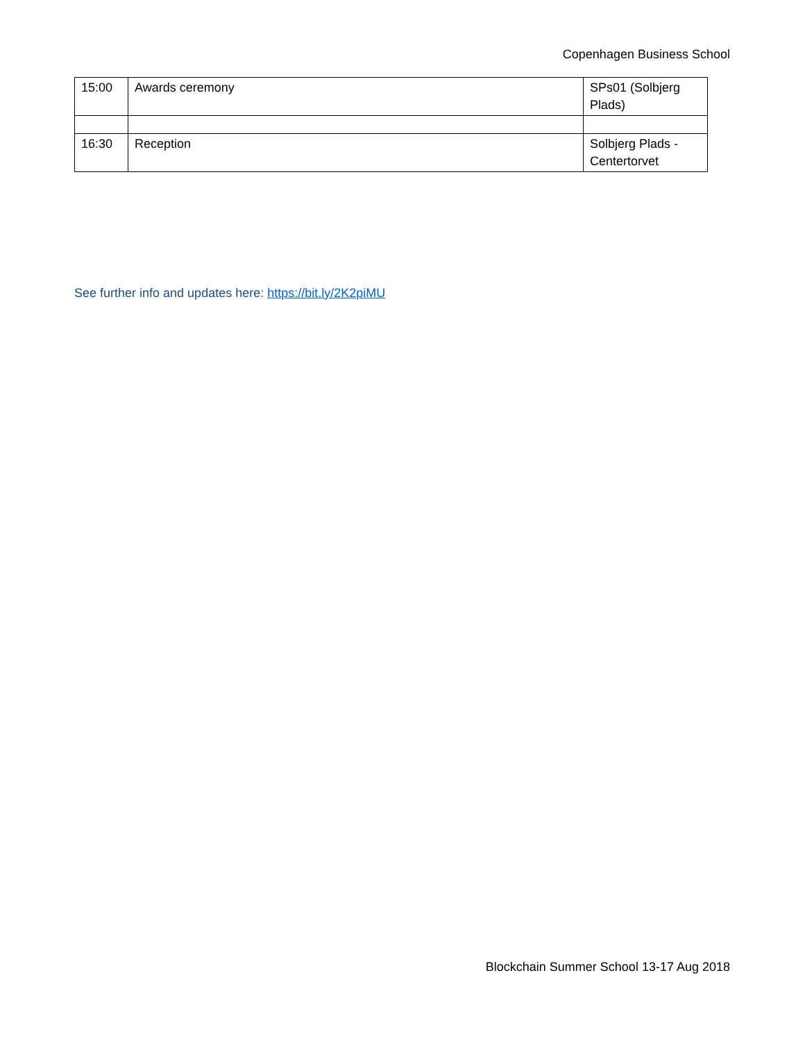Copenhagen Business School
| 15:00 | Awards ceremony | SPs01 (Solbjerg Plads) |
| 16:30 | Reception | Solbjerg Plads - Centertorvet |
See further info and updates here: https://bit.ly/2K2piMU
Blockchain Summer School 13-17 Aug 2018